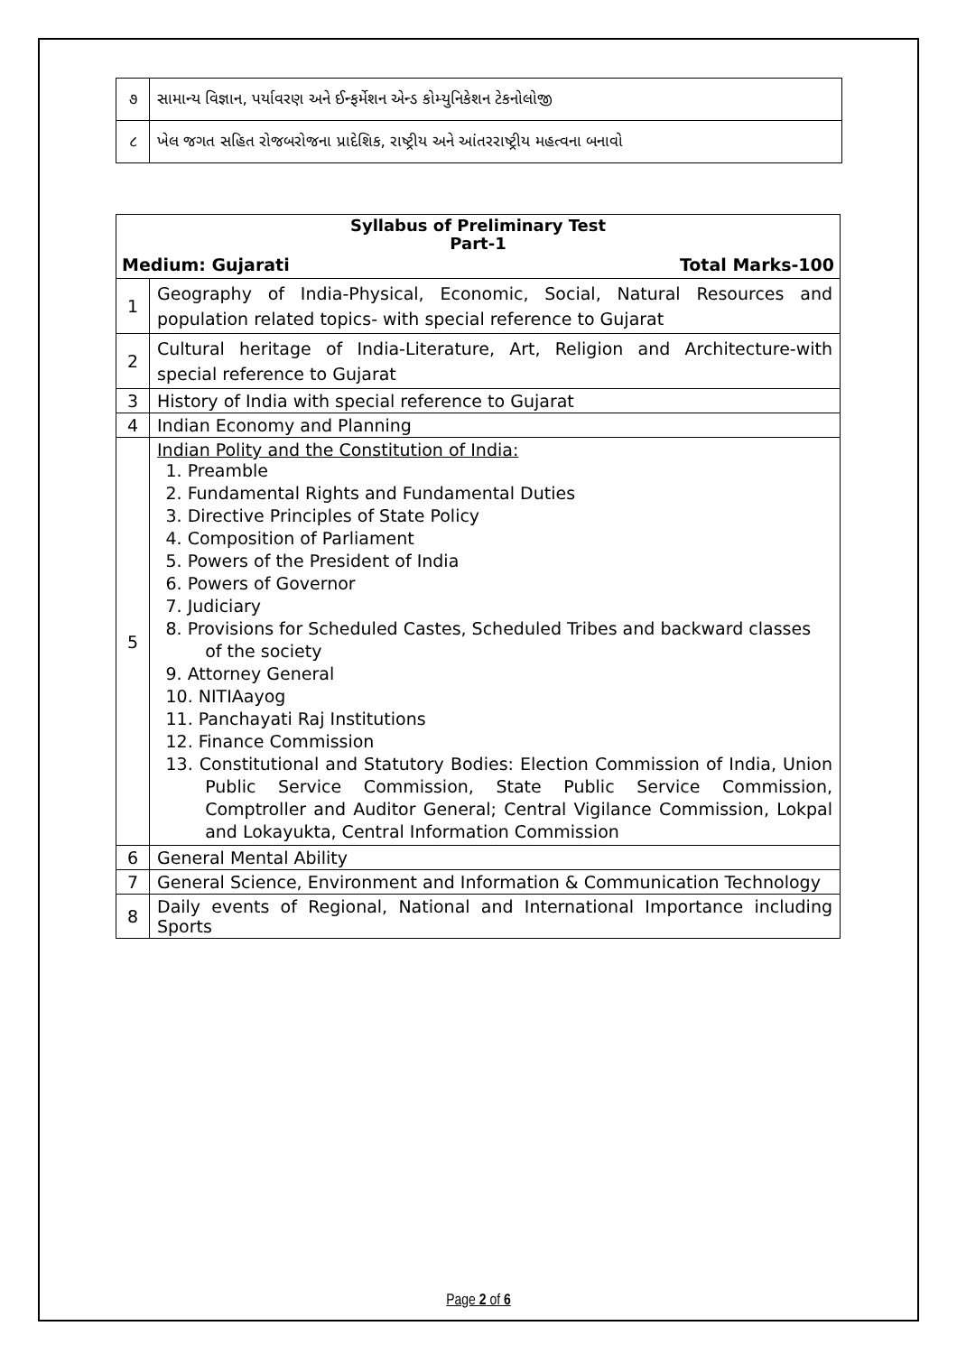| ૭ | સામાન્ય વિજ્ઞાન, પર્યાવરણ અને ઈન્ફર્મેશન એન્ડ કોમ્યુનિકેશન ટેકનોલોજી |
| ૮ | ખેલ જગત સહિત રોજબરોજના પ્રાદેશિક, રાષ્ટ્રીય અને આંતરરાષ્ટ્રીય મહત્વના બનાવો |
| Syllabus of Preliminary Test Part-1 Medium: Gujarati Total Marks-100 | |
| 1 | Geography of India-Physical, Economic, Social, Natural Resources and population related topics- with special reference to Gujarat |
| 2 | Cultural heritage of India-Literature, Art, Religion and Architecture-with special reference to Gujarat |
| 3 | History of India with special reference to Gujarat |
| 4 | Indian Economy and Planning |
| 5 | Indian Polity and the Constitution of India: 1. Preamble 2. Fundamental Rights and Fundamental Duties 3. Directive Principles of State Policy 4. Composition of Parliament 5. Powers of the President of India 6. Powers of Governor 7. Judiciary 8. Provisions for Scheduled Castes, Scheduled Tribes and backward classes of the society 9. Attorney General 10. NITIAayog 11. Panchayati Raj Institutions 12. Finance Commission 13. Constitutional and Statutory Bodies: Election Commission of India, Union Public Service Commission, State Public Service Commission, Comptroller and Auditor General; Central Vigilance Commission, Lokpal and Lokayukta, Central Information Commission |
| 6 | General Mental Ability |
| 7 | General Science, Environment and Information & Communication Technology |
| 8 | Daily events of Regional, National and International Importance including Sports |
Page 2 of 6